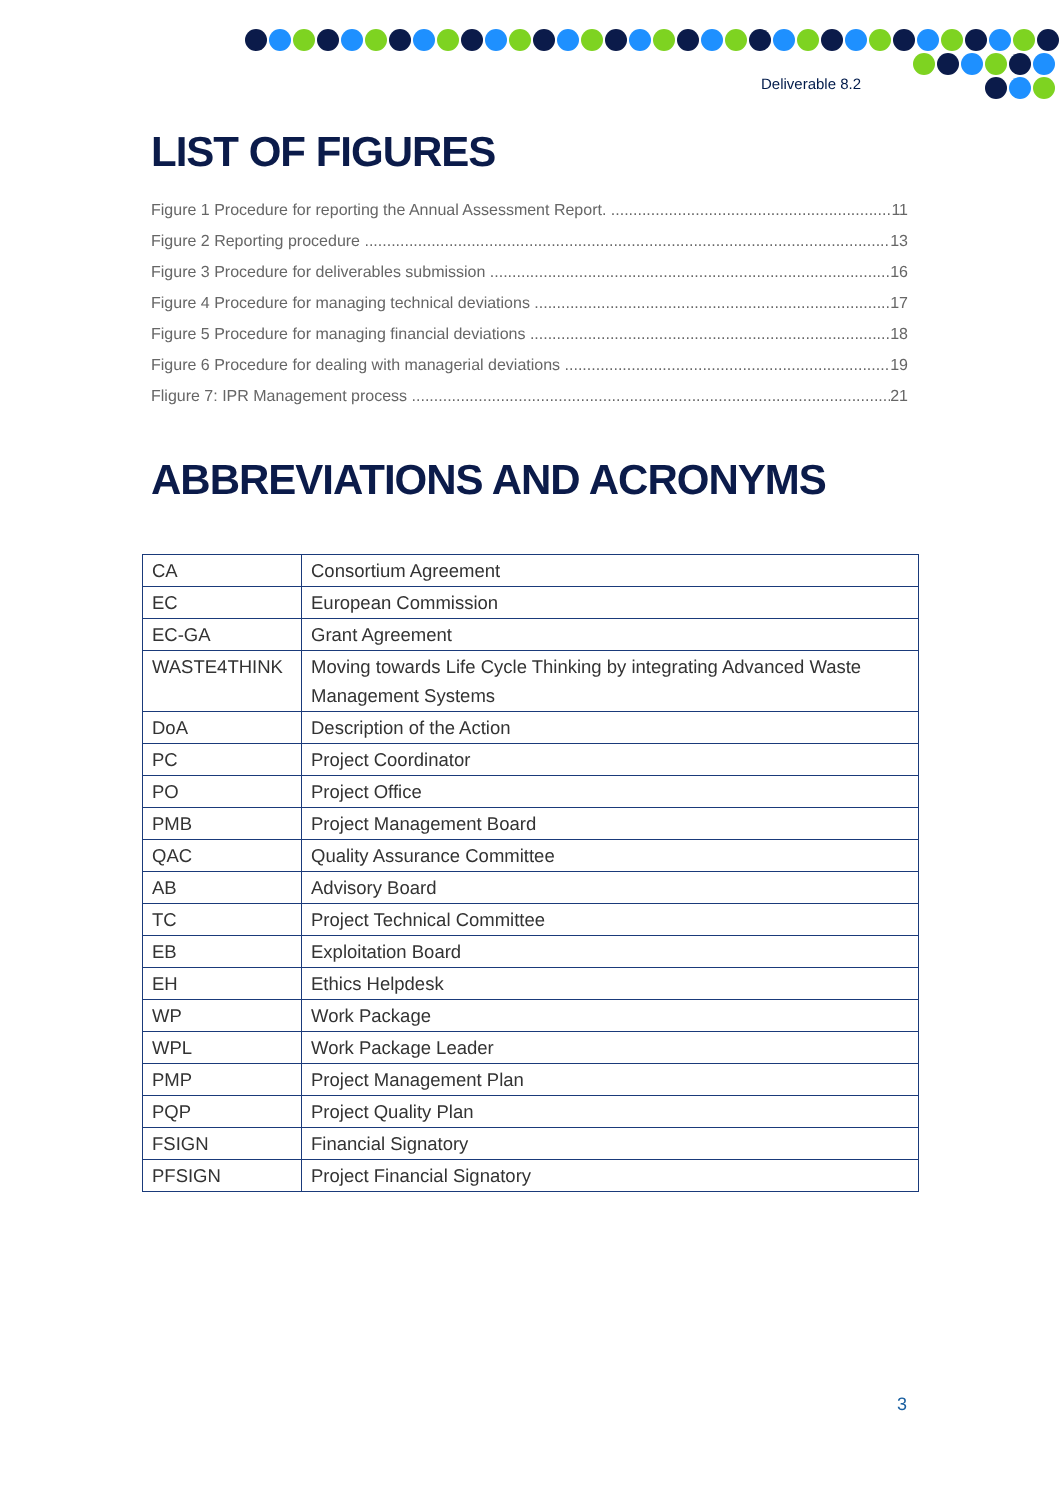Deliverable 8.2
LIST OF FIGURES
Figure 1 Procedure for reporting the Annual Assessment Report. 11
Figure 2 Reporting procedure 13
Figure 3 Procedure for deliverables submission 16
Figure 4 Procedure for managing technical deviations 17
Figure 5 Procedure for managing financial deviations 18
Figure 6 Procedure for dealing with managerial deviations 19
Fligure 7: IPR Management process 21
ABBREVIATIONS AND ACRONYMS
| CA | Consortium Agreement |
| EC | European Commission |
| EC-GA | Grant Agreement |
| WASTE4THINK | Moving towards Life Cycle Thinking by integrating Advanced Waste Management Systems |
| DoA | Description of the Action |
| PC | Project Coordinator |
| PO | Project Office |
| PMB | Project Management Board |
| QAC | Quality Assurance Committee |
| AB | Advisory Board |
| TC | Project Technical Committee |
| EB | Exploitation Board |
| EH | Ethics Helpdesk |
| WP | Work Package |
| WPL | Work Package Leader |
| PMP | Project Management Plan |
| PQP | Project Quality Plan |
| FSIGN | Financial Signatory |
| PFSIGN | Project Financial Signatory |
3